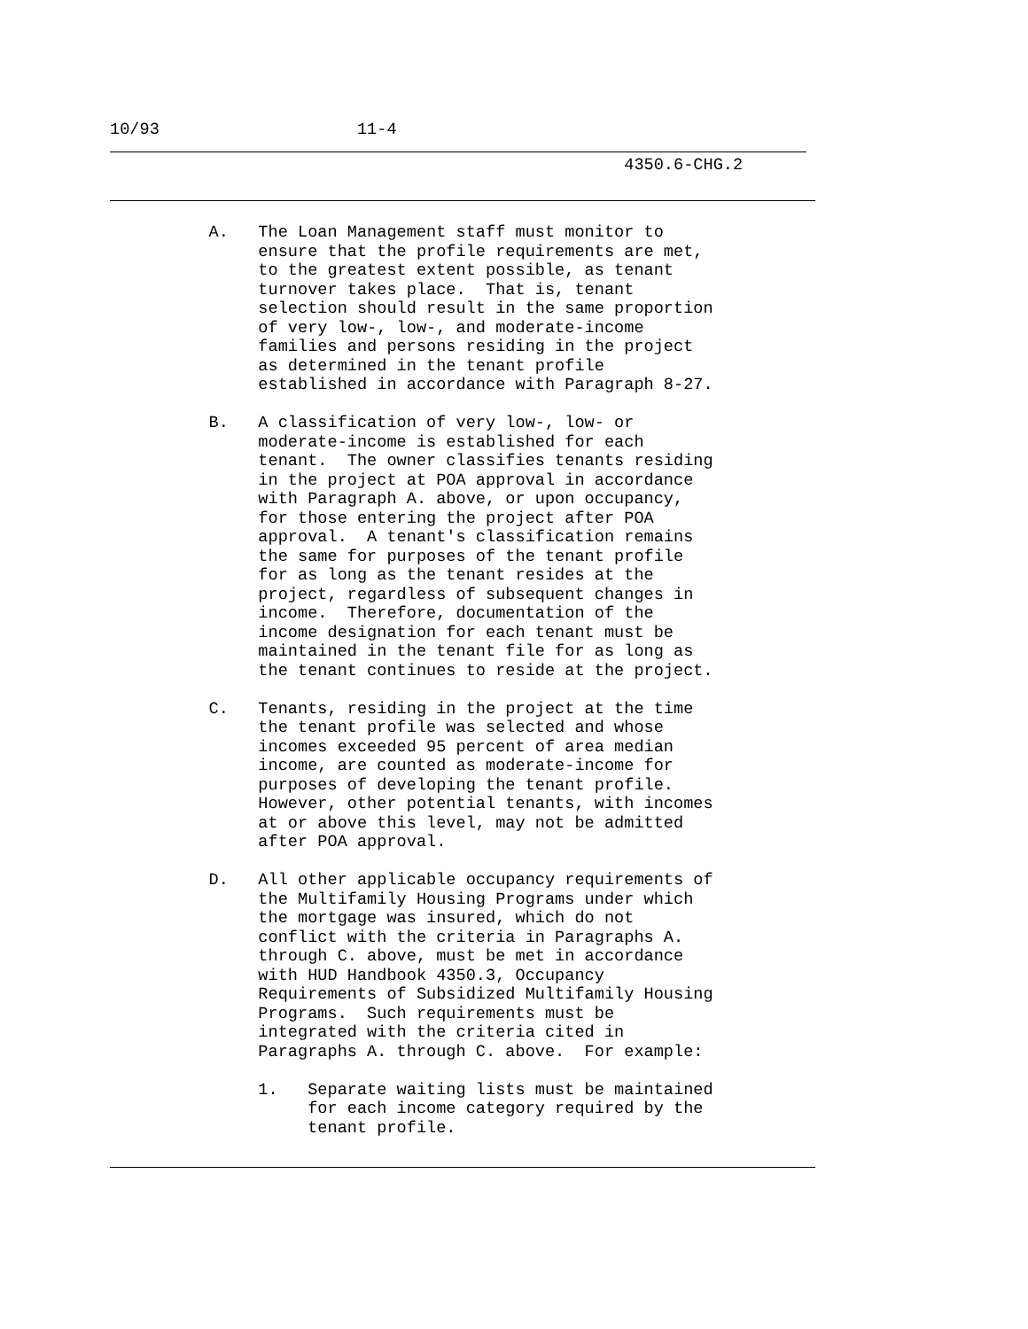10/93                    11-4
                                                    4350.6-CHG.2
          A.   The Loan Management staff must monitor to
               ensure that the profile requirements are met,
               to the greatest extent possible, as tenant
               turnover takes place.  That is, tenant
               selection should result in the same proportion
               of very low-, low-, and moderate-income
               families and persons residing in the project
               as determined in the tenant profile
               established in accordance with Paragraph 8-27.

          B.   A classification of very low-, low- or
               moderate-income is established for each
               tenant.  The owner classifies tenants residing
               in the project at POA approval in accordance
               with Paragraph A. above, or upon occupancy,
               for those entering the project after POA
               approval.  A tenant's classification remains
               the same for purposes of the tenant profile
               for as long as the tenant resides at the
               project, regardless of subsequent changes in
               income.  Therefore, documentation of the
               income designation for each tenant must be
               maintained in the tenant file for as long as
               the tenant continues to reside at the project.

          C.   Tenants, residing in the project at the time
               the tenant profile was selected and whose
               incomes exceeded 95 percent of area median
               income, are counted as moderate-income for
               purposes of developing the tenant profile.
               However, other potential tenants, with incomes
               at or above this level, may not be admitted
               after POA approval.

          D.   All other applicable occupancy requirements of
               the Multifamily Housing Programs under which
               the mortgage was insured, which do not
               conflict with the criteria in Paragraphs A.
               through C. above, must be met in accordance
               with HUD Handbook 4350.3, Occupancy
               Requirements of Subsidized Multifamily Housing
               Programs.  Such requirements must be
               integrated with the criteria cited in
               Paragraphs A. through C. above.  For example:

               1.   Separate waiting lists must be maintained
                    for each income category required by the
                    tenant profile.